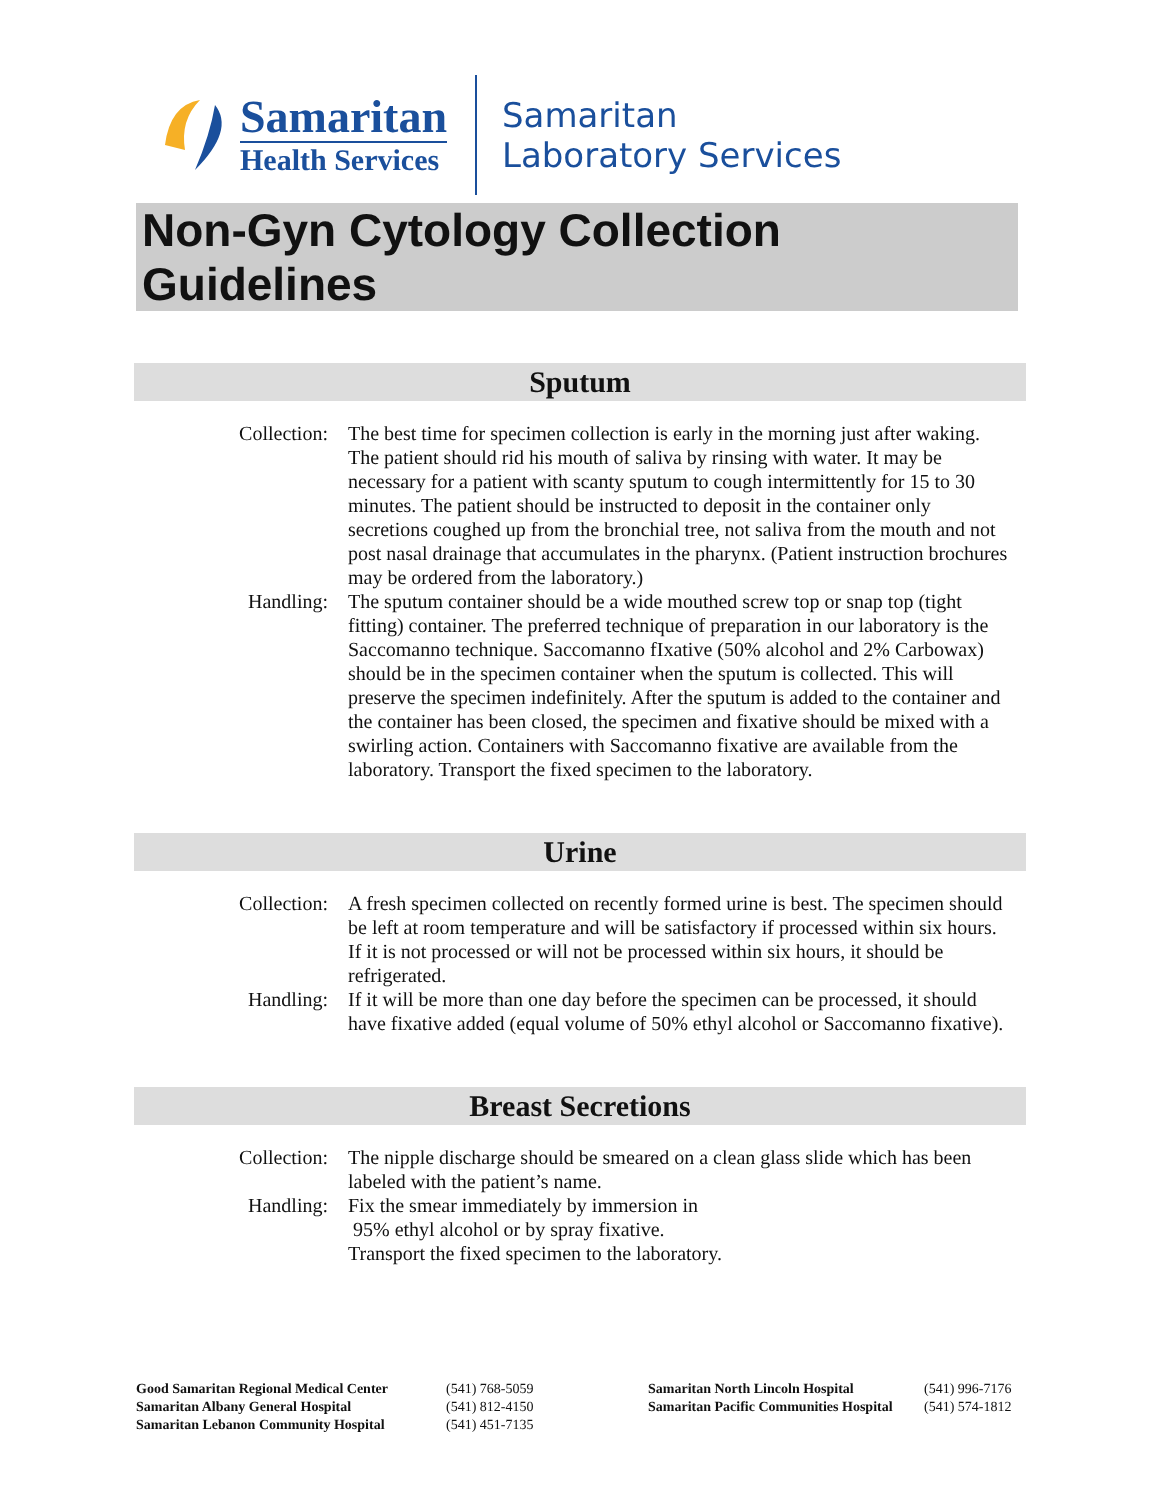Samaritan
Health Services
Samaritan
Laboratory Services
Non-Gyn Cytology Collection Guidelines
Sputum
Collection: The best time for specimen collection is early in the morning just after waking. The patient should rid his mouth of saliva by rinsing with water. It may be necessary for a patient with scanty sputum to cough intermittently for 15 to 30 minutes. The patient should be instructed to deposit in the container only secretions coughed up from the bronchial tree, not saliva from the mouth and not post nasal drainage that accumulates in the pharynx. (Patient instruction brochures may be ordered from the laboratory.)
Handling: The sputum container should be a wide mouthed screw top or snap top (tight fitting) container. The preferred technique of preparation in our laboratory is the Saccomanno technique. Saccomanno fIxative (50% alcohol and 2% Carbowax) should be in the specimen container when the sputum is collected. This will preserve the specimen indefinitely. After the sputum is added to the container and the container has been closed, the specimen and fixative should be mixed with a swirling action. Containers with Saccomanno fixative are available from the laboratory. Transport the fixed specimen to the laboratory.
Urine
Collection: A fresh specimen collected on recently formed urine is best. The specimen should be left at room temperature and will be satisfactory if processed within six hours. If it is not processed or will not be processed within six hours, it should be refrigerated.
Handling: If it will be more than one day before the specimen can be processed, it should have fixative added (equal volume of 50% ethyl alcohol or Saccomanno fixative).
Breast Secretions
Collection: The nipple discharge should be smeared on a clean glass slide which has been labeled with the patient’s name.
Handling: Fix the smear immediately by immersion in
95% ethyl alcohol or by spray fixative.
Transport the fixed specimen to the laboratory.
Good Samaritan Regional Medical Center
Samaritan Albany General Hospital
Samaritan Lebanon Community Hospital
(541) 768-5059
(541) 812-4150
(541) 451-7135
Samaritan North Lincoln Hospital
Samaritan Pacific Communities Hospital
(541) 996-7176
(541) 574-1812